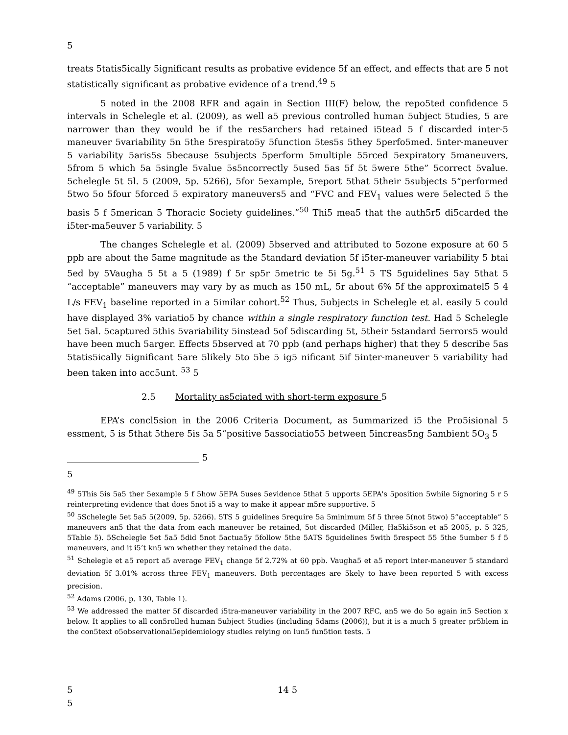5
treats 5tatis5ically 5ignificant results as probative evidence 5f an effect, and effects that are 5 not statistically significant as probative evidence of a trend.<sup>49</sup> 5
5 noted in the 2008 RFR and again in Section III(F) below, the repo5ted confidence 5 intervals in Schelegle et al. (2009), as well a5 previous controlled human 5ubject 5tudies, 5 are narrower than they would be if the res5archers had retained i5tead 5 f discarded inter-5 maneuver 5variability 5n 5the 5respirato5y 5function 5tes5s 5they 5perfo5med. 5nter-maneuver 5 variability 5aris5s 5because 5subjects 5perform 5multiple 55rced 5expiratory 5maneuvers, 5from 5 which 5a 5single 5value 5s5ncorrectly 5used 5as 5f 5t 5were 5the” 5correct 5value. 5chelegle 5t 5l. 5 (2009, 5p. 5266), 5for 5example, 5report 5that 5their 5subjects 5“performed 5two 5o 5four 5forced 5 expiratory maneuvers5 and “FVC and FEV<sub>1</sub> values were 5elected 5 the basis 5 f 5merican 5 Thoracic Society guidelines.”<sup>50</sup> Thi5 mea5 that the auth5r5 di5carded the i5ter-ma5euver 5 variability. 5
The changes Schelegle et al. (2009) 5bserved and attributed to 5ozone exposure at 60 5 ppb are about the 5ame magnitude as the 5tandard deviation 5f i5ter-maneuver variability 5 btai 5ed by 5Vaugha 5 5t a 5 (1989) f 5r sp5r 5metric te 5i 5g.<sup>51</sup> 5 TS 5guidelines 5ay 5that 5 “acceptable” maneuvers may vary by as much as 150 mL, 5r about 6% 5f the approximatel5 5 4 L/s FEV<sub>1</sub> baseline reported in a 5imilar cohort.<sup>52</sup> Thus, 5ubjects in Schelegle et al. easily 5 could have displayed 3% variatio5 by chance within a single respiratory function test. Had 5 Schelegle 5et 5al. 5captured 5this 5variability 5instead 5of 5discarding 5t, 5their 5standard 5errors5 would have been much 5arger. Effects 5bserved at 70 ppb (and perhaps higher) that they 5 describe 5as 5tatis5ically 5ignificant 5are 5likely 5to 5be 5 ig5 nificant 5if 5inter-maneuver 5 variability had been taken into acc5unt. <sup>53</sup> 5
2.5 Mortality as5ciated with short-term exposure 5
EPA’s concl5sion in the 2006 Criteria Document, as 5ummarized i5 the Pro5isional 5 essment, 5 is 5that 5there 5is 5a 5“positive 5associatio55 between 5increas5ng 5ambient 5O<sub>3</sub> 5
5
5
<sup>49</sup> 5This 5is 5a5 ther 5example 5 f 5how 5EPA 5uses 5evidence 5that 5 upports 5EPA's 5position 5while 5ignoring 5 r 5 reinterpreting evidence that does 5not i5 a way to make it appear m5re supportive. 5
<sup>50</sup> 5Schelegle 5et 5a5 5(2009, 5p. 5266). 5TS 5 guidelines 5require 5a 5minimum 5f 5 three 5(not 5two) 5“acceptable” 5 maneuvers an5 that the data from each maneuver be retained, 5ot discarded (Miller, Ha5ki5son et a5 2005, p. 5 325, 5Table 5). 5Schelegle 5et 5a5 5did 5not 5actua5y 5follow 5the 5ATS 5guidelines 5with 5respect 55 5the 5umber 5 f 5 maneuvers, and it i5’t kn5 wn whether they retained the data.
<sup>51</sup> Schelegle et a5 report a5 average FEV<sub>1</sub> change 5f 2.72% at 60 ppb. Vaugha5 et a5 report inter-maneuver 5 standard deviation 5f 3.01% across three FEV<sub>1</sub> maneuvers. Both percentages are 5kely to have been reported 5 with excess precision.
<sup>52</sup> Adams (2006, p. 130, Table 1).
<sup>53</sup> We addressed the matter 5f discarded i5tra-maneuver variability in the 2007 RFC, an5 we do 5o again in5 Section x below. It applies to all con5rolled human 5ubject 5tudies (including 5dams (2006)), but it is a much 5 greater pr5blem in the con5text o5observational5epidemiology studies relying on lun5 fun5tion tests. 5
5 14 5
5